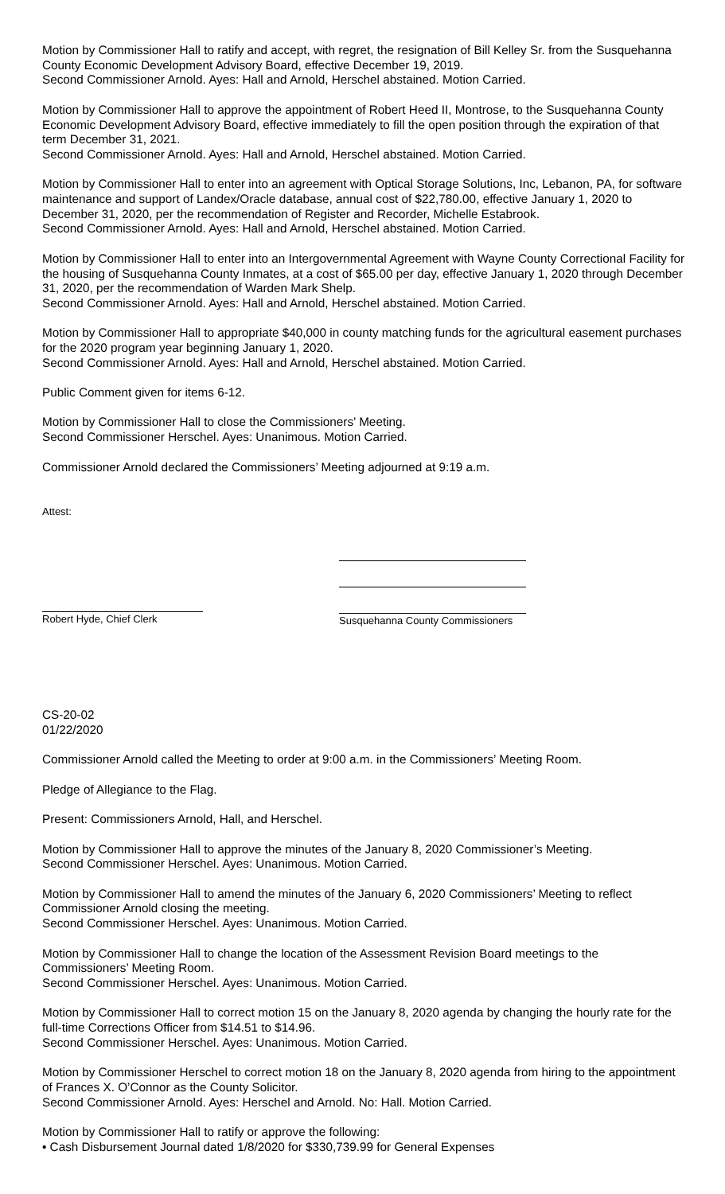Motion by Commissioner Hall to ratify and accept, with regret, the resignation of Bill Kelley Sr. from the Susquehanna County Economic Development Advisory Board, effective December 19, 2019.
Second Commissioner Arnold. Ayes: Hall and Arnold, Herschel abstained. Motion Carried.
Motion by Commissioner Hall to approve the appointment of Robert Heed II, Montrose, to the Susquehanna County Economic Development Advisory Board, effective immediately to fill the open position through the expiration of that term December 31, 2021.
Second Commissioner Arnold. Ayes: Hall and Arnold, Herschel abstained. Motion Carried.
Motion by Commissioner Hall to enter into an agreement with Optical Storage Solutions, Inc, Lebanon, PA, for software maintenance and support of Landex/Oracle database, annual cost of $22,780.00, effective January 1, 2020 to December 31, 2020, per the recommendation of Register and Recorder, Michelle Estabrook.
Second Commissioner Arnold. Ayes: Hall and Arnold, Herschel abstained. Motion Carried.
Motion by Commissioner Hall to enter into an Intergovernmental Agreement with Wayne County Correctional Facility for the housing of Susquehanna County Inmates, at a cost of $65.00 per day, effective January 1, 2020 through December 31, 2020, per the recommendation of Warden Mark Shelp.
Second Commissioner Arnold. Ayes: Hall and Arnold, Herschel abstained. Motion Carried.
Motion by Commissioner Hall to appropriate $40,000 in county matching funds for the agricultural easement purchases for the 2020 program year beginning January 1, 2020.
Second Commissioner Arnold. Ayes: Hall and Arnold, Herschel abstained. Motion Carried.
Public Comment given for items 6-12.
Motion by Commissioner Hall to close the Commissioners’ Meeting.
Second Commissioner Herschel. Ayes: Unanimous. Motion Carried.
Commissioner Arnold declared the Commissioners’ Meeting adjourned at 9:19 a.m.
Attest:
Robert Hyde, Chief Clerk
Susquehanna County Commissioners
CS-20-02
01/22/2020
Commissioner Arnold called the Meeting to order at 9:00 a.m. in the Commissioners’ Meeting Room.
Pledge of Allegiance to the Flag.
Present: Commissioners Arnold, Hall, and Herschel.
Motion by Commissioner Hall to approve the minutes of the January 8, 2020 Commissioner’s Meeting.
Second Commissioner Herschel. Ayes: Unanimous. Motion Carried.
Motion by Commissioner Hall to amend the minutes of the January 6, 2020 Commissioners’ Meeting to reflect Commissioner Arnold closing the meeting.
Second Commissioner Herschel. Ayes: Unanimous. Motion Carried.
Motion by Commissioner Hall to change the location of the Assessment Revision Board meetings to the Commissioners’ Meeting Room.
Second Commissioner Herschel. Ayes: Unanimous. Motion Carried.
Motion by Commissioner Hall to correct motion 15 on the January 8, 2020 agenda by changing the hourly rate for the full-time Corrections Officer from $14.51 to $14.96.
Second Commissioner Herschel. Ayes: Unanimous. Motion Carried.
Motion by Commissioner Herschel to correct motion 18 on the January 8, 2020 agenda from hiring to the appointment of Frances X. O’Connor as the County Solicitor.
Second Commissioner Arnold. Ayes: Herschel and Arnold. No: Hall. Motion Carried.
Motion by Commissioner Hall to ratify or approve the following:
• Cash Disbursement Journal dated 1/8/2020 for $330,739.99 for General Expenses